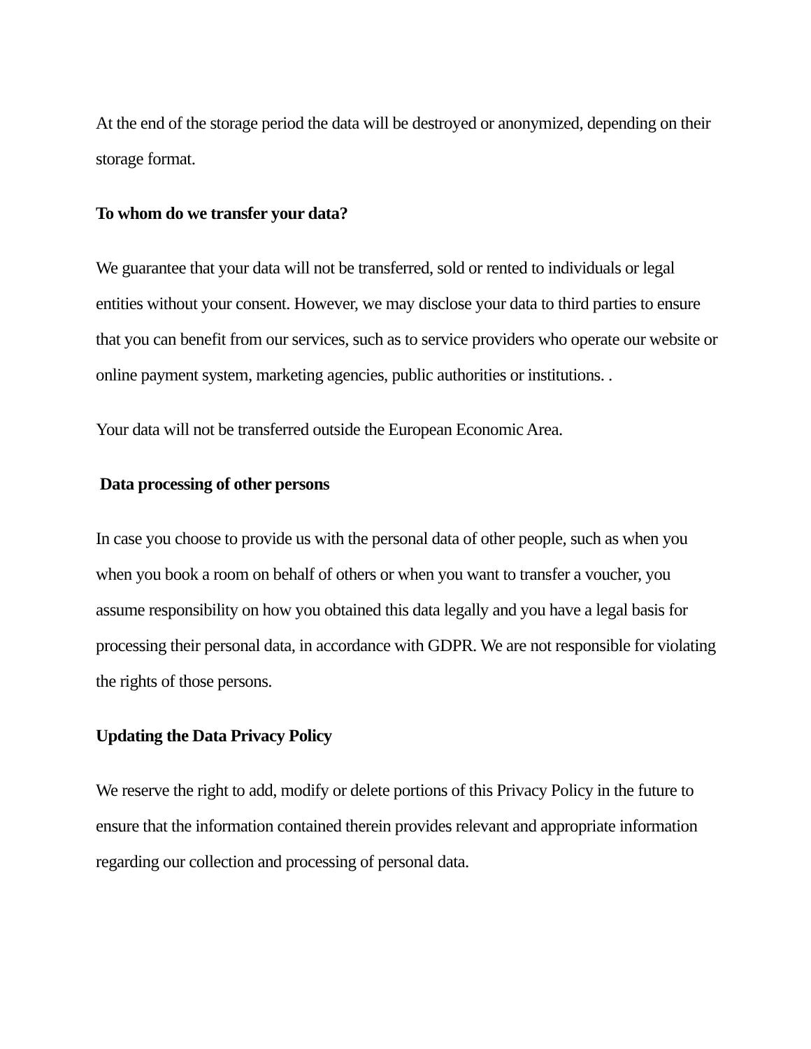At the end of the storage period the data will be destroyed or anonymized, depending on their storage format.
To whom do we transfer your data?
We guarantee that your data will not be transferred, sold or rented to individuals or legal entities without your consent. However, we may disclose your data to third parties to ensure that you can benefit from our services, such as to service providers who operate our website or online payment system, marketing agencies, public authorities or institutions. .
Your data will not be transferred outside the European Economic Area.
Data processing of other persons
In case you choose to provide us with the personal data of other people, such as when you when you book a room on behalf of others or when you want to transfer a voucher, you assume responsibility on how you obtained this data legally and you have a legal basis for processing their personal data, in accordance with GDPR. We are not responsible for violating the rights of those persons.
Updating the Data Privacy Policy
We reserve the right to add, modify or delete portions of this Privacy Policy in the future to ensure that the information contained therein provides relevant and appropriate information regarding our collection and processing of personal data.